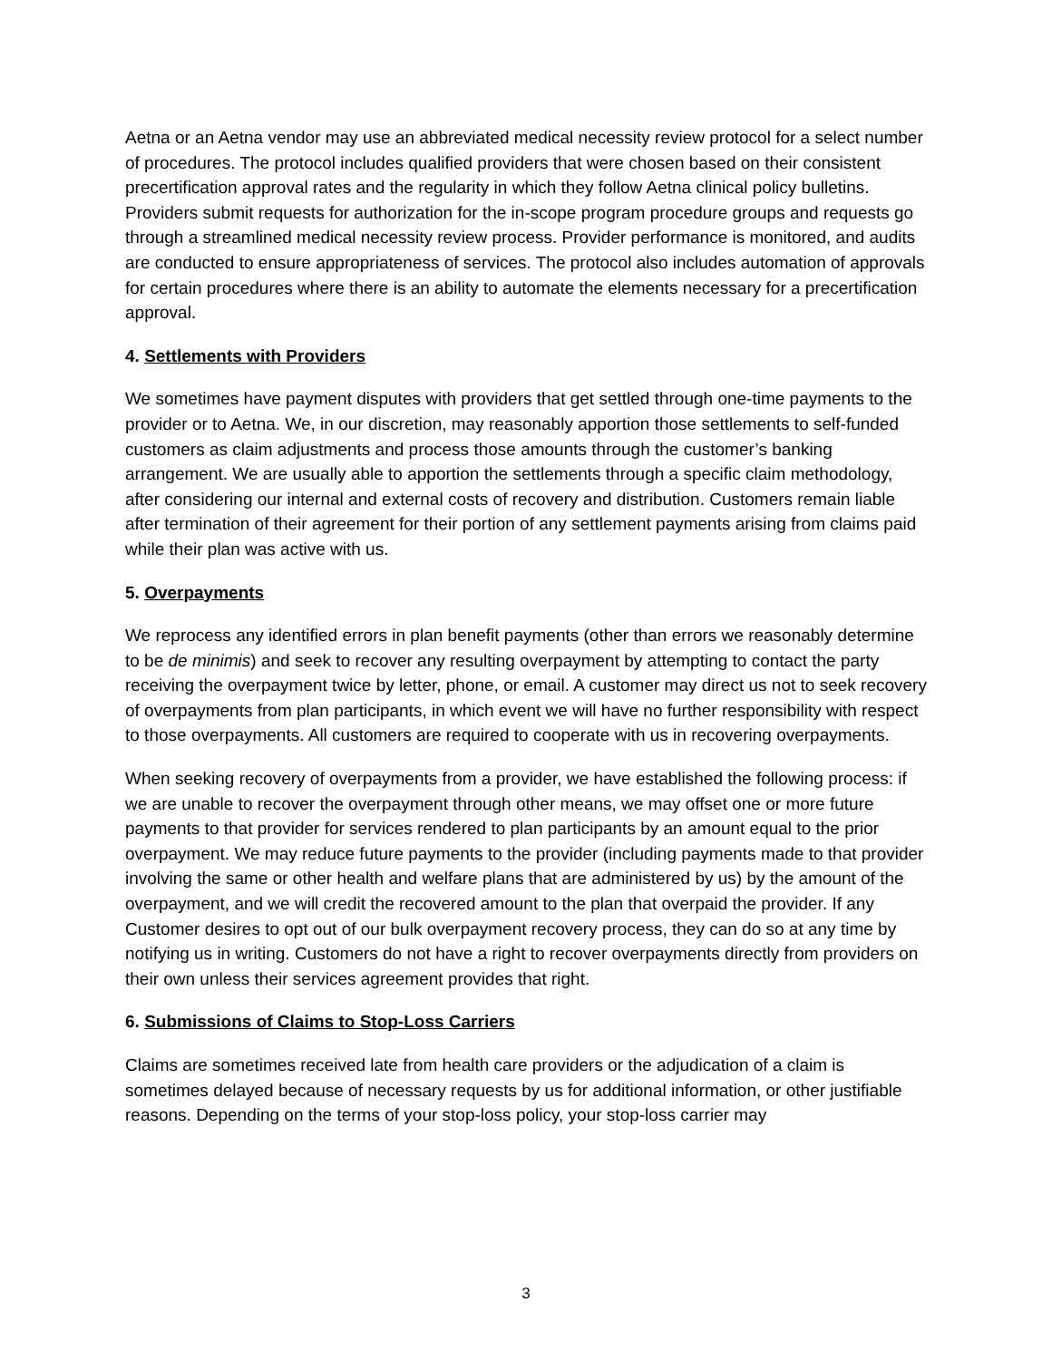Aetna or an Aetna vendor may use an abbreviated medical necessity review protocol for a select number of procedures. The protocol includes qualified providers that were chosen based on their consistent precertification approval rates and the regularity in which they follow Aetna clinical policy bulletins. Providers submit requests for authorization for the in-scope program procedure groups and requests go through a streamlined medical necessity review process. Provider performance is monitored, and audits are conducted to ensure appropriateness of services. The protocol also includes automation of approvals for certain procedures where there is an ability to automate the elements necessary for a precertification approval.
4. Settlements with Providers
We sometimes have payment disputes with providers that get settled through one-time payments to the provider or to Aetna. We, in our discretion, may reasonably apportion those settlements to self-funded customers as claim adjustments and process those amounts through the customer’s banking arrangement. We are usually able to apportion the settlements through a specific claim methodology, after considering our internal and external costs of recovery and distribution. Customers remain liable after termination of their agreement for their portion of any settlement payments arising from claims paid while their plan was active with us.
5. Overpayments
We reprocess any identified errors in plan benefit payments (other than errors we reasonably determine to be de minimis) and seek to recover any resulting overpayment by attempting to contact the party receiving the overpayment twice by letter, phone, or email. A customer may direct us not to seek recovery of overpayments from plan participants, in which event we will have no further responsibility with respect to those overpayments. All customers are required to cooperate with us in recovering overpayments.
When seeking recovery of overpayments from a provider, we have established the following process: if we are unable to recover the overpayment through other means, we may offset one or more future payments to that provider for services rendered to plan participants by an amount equal to the prior overpayment. We may reduce future payments to the provider (including payments made to that provider involving the same or other health and welfare plans that are administered by us) by the amount of the overpayment, and we will credit the recovered amount to the plan that overpaid the provider. If any Customer desires to opt out of our bulk overpayment recovery process, they can do so at any time by notifying us in writing. Customers do not have a right to recover overpayments directly from providers on their own unless their services agreement provides that right.
6. Submissions of Claims to Stop-Loss Carriers
Claims are sometimes received late from health care providers or the adjudication of a claim is sometimes delayed because of necessary requests by us for additional information, or other justifiable reasons. Depending on the terms of your stop-loss policy, your stop-loss carrier may
3